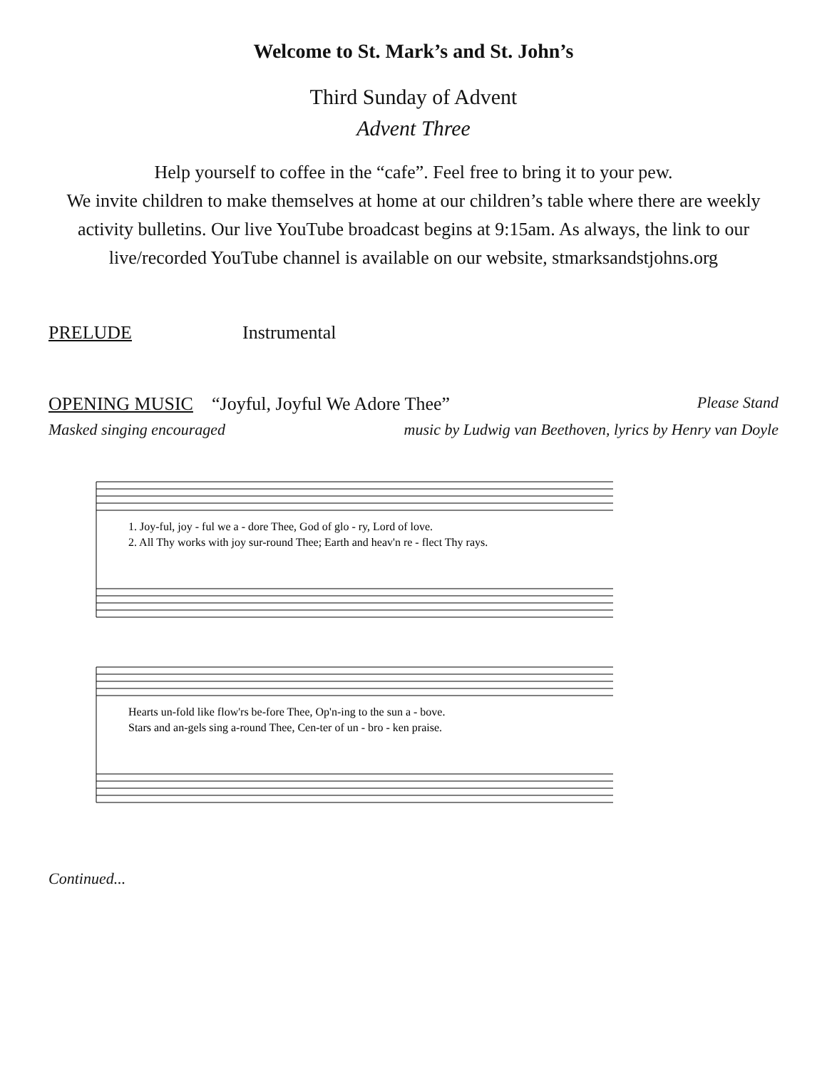Welcome to St. Mark’s and St. John’s
Third Sunday of Advent
Advent Three
Help yourself to coffee in the “cafe”. Feel free to bring it to your pew.
We invite children to make themselves at home at our children’s table where there are weekly activity bulletins. Our live YouTube broadcast begins at 9:15am. As always, the link to our live/recorded YouTube channel is available on our website, stmarksandstjohns.org
PRELUDE Instrumental
OPENING MUSIC “Joyful, Joyful We Adore Thee” Please Stand
Masked singing encouraged music by Ludwig van Beethoven, lyrics by Henry van Doyle
1. Joy-ful, joy - ful we a - dore Thee, God of glo - ry, Lord of love.
2. All Thy works with joy sur-round Thee; Earth and heav'n re - flect Thy rays.
Hearts un-fold like flow'rs be-fore Thee, Op'n-ing to the sun a - bove.
Stars and an-gels sing a-round Thee, Cen-ter of un - bro - ken praise.
Continued...